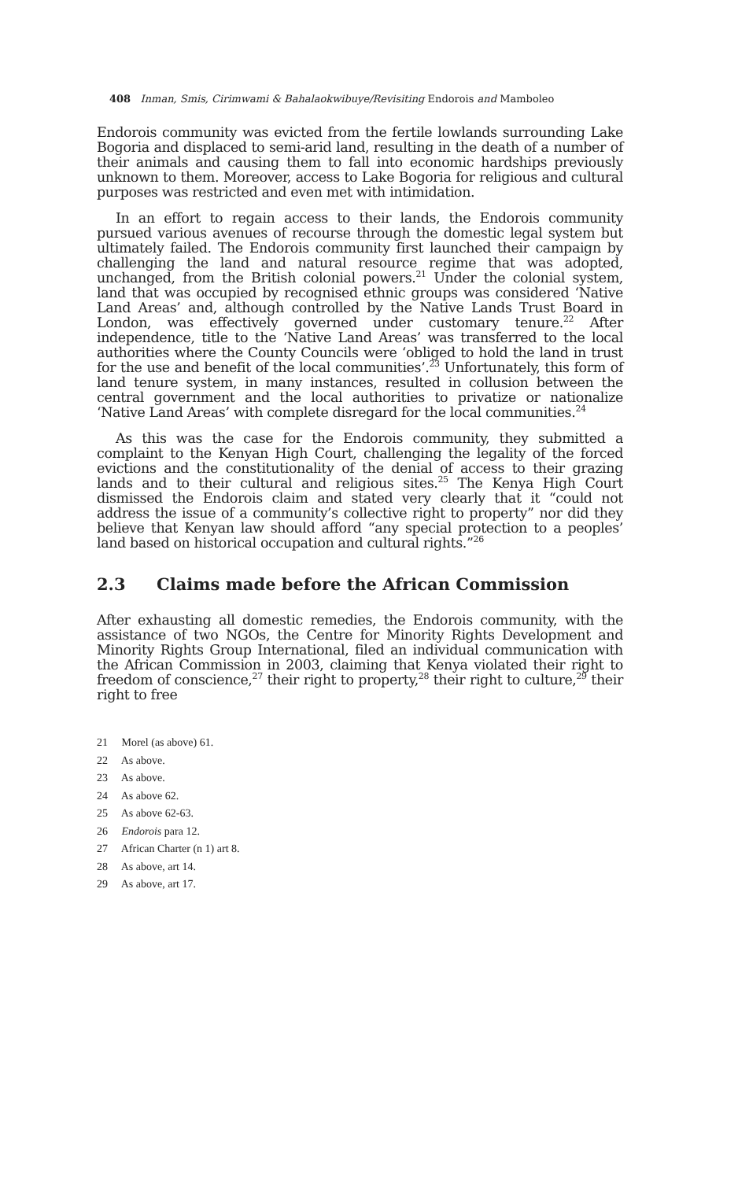408 Inman, Smis, Cirimwami & Bahalaokwibuye/Revisiting Endorois and Mamboleo
Endorois community was evicted from the fertile lowlands surrounding Lake Bogoria and displaced to semi-arid land, resulting in the death of a number of their animals and causing them to fall into economic hardships previously unknown to them. Moreover, access to Lake Bogoria for religious and cultural purposes was restricted and even met with intimidation.
In an effort to regain access to their lands, the Endorois community pursued various avenues of recourse through the domestic legal system but ultimately failed. The Endorois community first launched their campaign by challenging the land and natural resource regime that was adopted, unchanged, from the British colonial powers.<sup>21</sup> Under the colonial system, land that was occupied by recognised ethnic groups was considered ‘Native Land Areas’ and, although controlled by the Native Lands Trust Board in London, was effectively governed under customary tenure.<sup>22</sup> After independence, title to the ‘Native Land Areas’ was transferred to the local authorities where the County Councils were ‘obliged to hold the land in trust for the use and benefit of the local communities’.<sup>23</sup> Unfortunately, this form of land tenure system, in many instances, resulted in collusion between the central government and the local authorities to privatize or nationalize ‘Native Land Areas’ with complete disregard for the local communities.<sup>24</sup>
As this was the case for the Endorois community, they submitted a complaint to the Kenyan High Court, challenging the legality of the forced evictions and the constitutionality of the denial of access to their grazing lands and to their cultural and religious sites.<sup>25</sup> The Kenya High Court dismissed the Endorois claim and stated very clearly that it “could not address the issue of a community’s collective right to property” nor did they believe that Kenyan law should afford “any special protection to a peoples’ land based on historical occupation and cultural rights.”<sup>26</sup>
2.3 Claims made before the African Commission
After exhausting all domestic remedies, the Endorois community, with the assistance of two NGOs, the Centre for Minority Rights Development and Minority Rights Group International, filed an individual communication with the African Commission in 2003, claiming that Kenya violated their right to freedom of conscience,<sup>27</sup> their right to property,<sup>28</sup> their right to culture,<sup>29</sup> their right to free
21 Morel (as above) 61.
22 As above.
23 As above.
24 As above 62.
25 As above 62-63.
26 Endorois para 12.
27 African Charter (n 1) art 8.
28 As above, art 14.
29 As above, art 17.